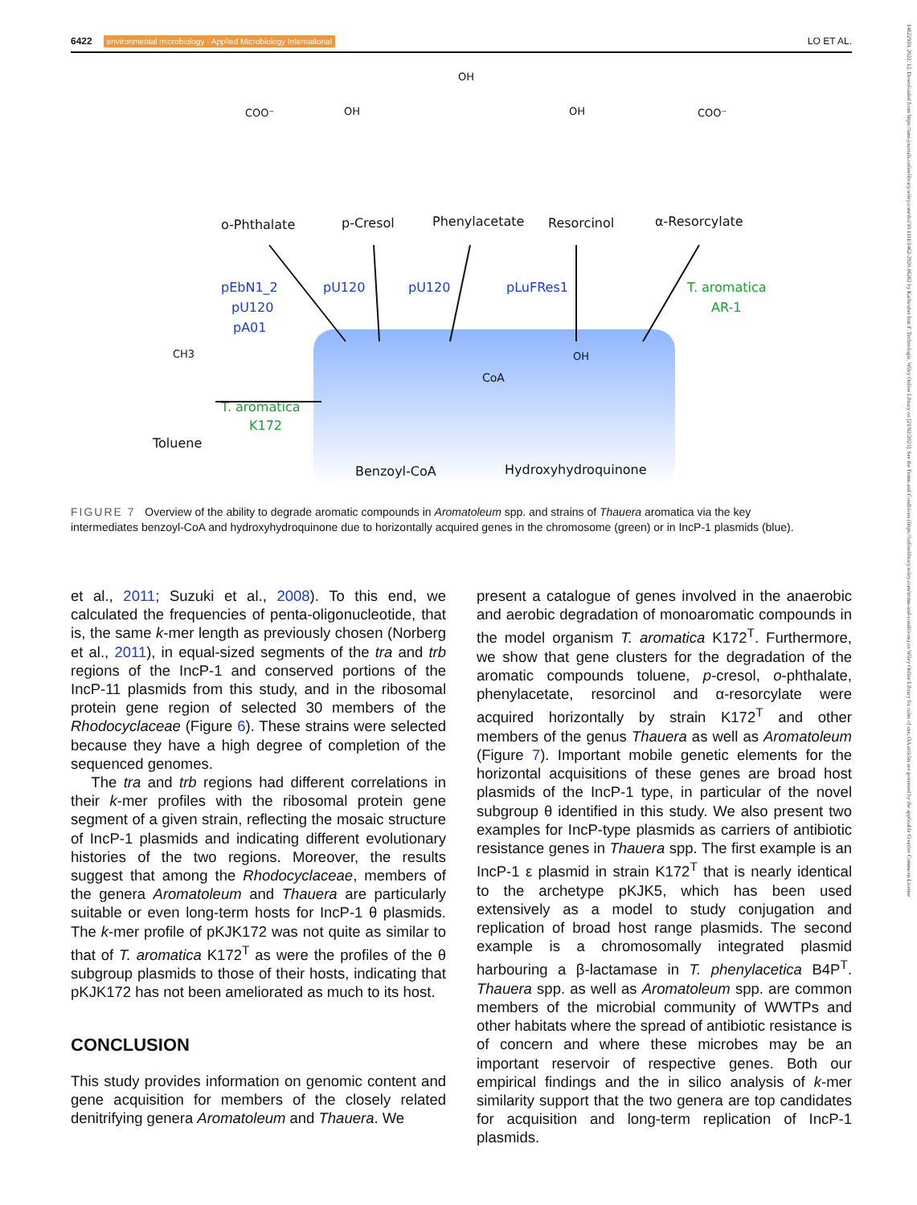6422 environmental microbiology · Applied Microbiology International LO ET AL.
14622920, 2022, 12, Downloaded from https://ami-journals.onlinelibrary.wiley.com/doi/10.1111/1462-2920.16262 by Karlsruher Inst F. Technologie, Wiley Online Library on [21/02/2023]. See the Terms and Conditions (https://onlinelibrary.wiley.com/terms-and-conditions) on Wiley Online Library for rules of use; OA articles are governed by the applicable Creative Commons License
o-Phthalate
p-Cresol
Phenylacetate
Resorcinol
α-Resorcylate
Toluene
Benzoyl-CoA
Hydroxyhydroquinone
COO⁻
OH
OH
OH
COO⁻
CH3
CoA
OH
pEbN1_2
pU120
pA01
pU120
pU120
pLuFRes1
T. aromatica
AR-1
T. aromatica
K172
FIGURE 7 Overview of the ability to degrade aromatic compounds in Aromatoleum spp. and strains of Thauera aromatica via the key intermediates benzoyl-CoA and hydroxyhydroquinone due to horizontally acquired genes in the chromosome (green) or in IncP-1 plasmids (blue).
et al., 2011; Suzuki et al., 2008). To this end, we calculated the frequencies of penta-oligonucleotide, that is, the same k-mer length as previously chosen (Norberg et al., 2011), in equal-sized segments of the tra and trb regions of the IncP-1 and conserved portions of the IncP-11 plasmids from this study, and in the ribosomal protein gene region of selected 30 members of the Rhodocyclaceae (Figure 6). These strains were selected because they have a high degree of completion of the sequenced genomes.
The tra and trb regions had different correlations in their k-mer profiles with the ribosomal protein gene segment of a given strain, reflecting the mosaic structure of IncP-1 plasmids and indicating different evolutionary histories of the two regions. Moreover, the results suggest that among the Rhodocyclaceae, members of the genera Aromatoleum and Thauera are particularly suitable or even long-term hosts for IncP-1 θ plasmids. The k-mer profile of pKJK172 was not quite as similar to that of T. aromatica K172<sup>T</sup> as were the profiles of the θ subgroup plasmids to those of their hosts, indicating that pKJK172 has not been ameliorated as much to its host.
CONCLUSION
This study provides information on genomic content and gene acquisition for members of the closely related denitrifying genera Aromatoleum and Thauera. We
present a catalogue of genes involved in the anaerobic and aerobic degradation of monoaromatic compounds in the model organism T. aromatica K172<sup>T</sup>. Furthermore, we show that gene clusters for the degradation of the aromatic compounds toluene, p-cresol, o-phthalate, phenylacetate, resorcinol and α-resorcylate were acquired horizontally by strain K172<sup>T</sup> and other members of the genus Thauera as well as Aromatoleum (Figure 7). Important mobile genetic elements for the horizontal acquisitions of these genes are broad host plasmids of the IncP-1 type, in particular of the novel subgroup θ identified in this study. We also present two examples for IncP-type plasmids as carriers of antibiotic resistance genes in Thauera spp. The first example is an IncP-1 ε plasmid in strain K172<sup>T</sup> that is nearly identical to the archetype pKJK5, which has been used extensively as a model to study conjugation and replication of broad host range plasmids. The second example is a chromosomally integrated plasmid harbouring a β-lactamase in T. phenylacetica B4P<sup>T</sup>. Thauera spp. as well as Aromatoleum spp. are common members of the microbial community of WWTPs and other habitats where the spread of antibiotic resistance is of concern and where these microbes may be an important reservoir of respective genes. Both our empirical findings and the in silico analysis of k-mer similarity support that the two genera are top candidates for acquisition and long-term replication of IncP-1 plasmids.